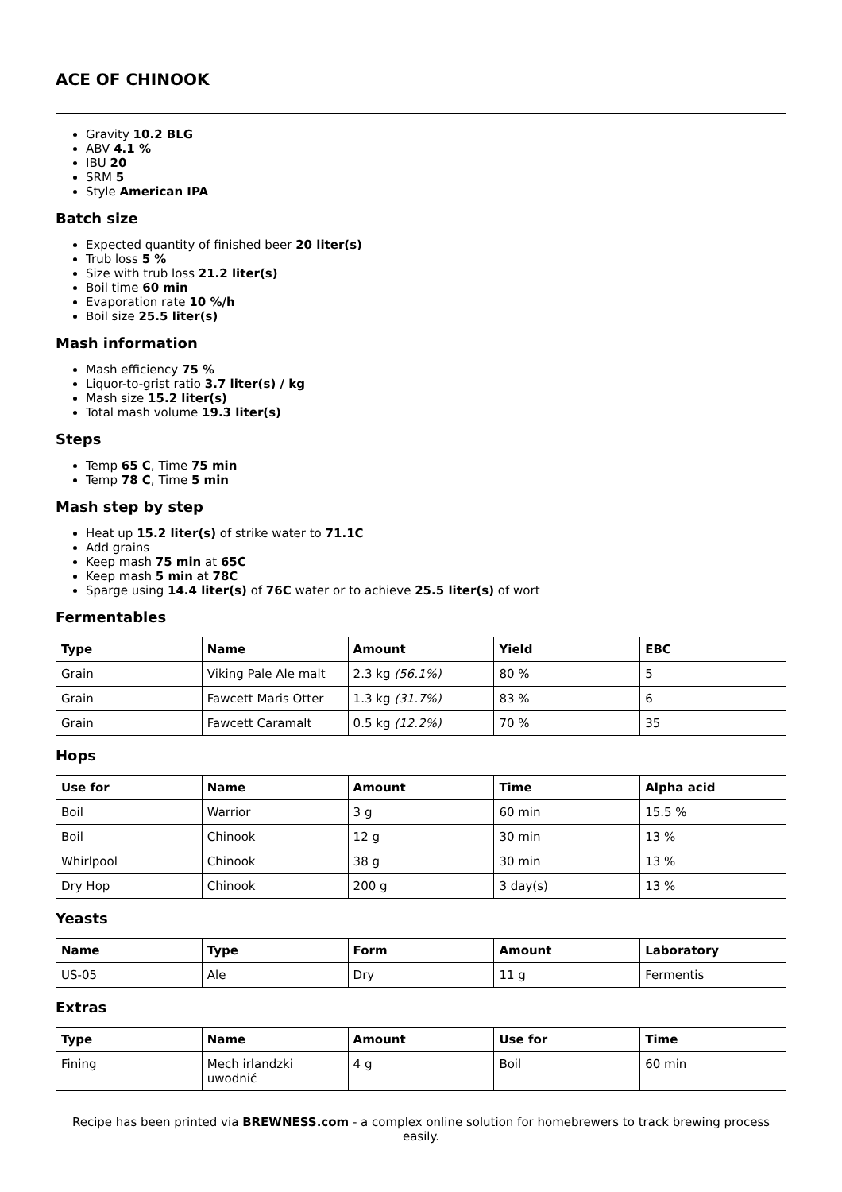ACE OF CHINOOK
Gravity 10.2 BLG
ABV 4.1 %
IBU 20
SRM 5
Style American IPA
Batch size
Expected quantity of finished beer 20 liter(s)
Trub loss 5 %
Size with trub loss 21.2 liter(s)
Boil time 60 min
Evaporation rate 10 %/h
Boil size 25.5 liter(s)
Mash information
Mash efficiency 75 %
Liquor-to-grist ratio 3.7 liter(s) / kg
Mash size 15.2 liter(s)
Total mash volume 19.3 liter(s)
Steps
Temp 65 C, Time 75 min
Temp 78 C, Time 5 min
Mash step by step
Heat up 15.2 liter(s) of strike water to 71.1C
Add grains
Keep mash 75 min at 65C
Keep mash 5 min at 78C
Sparge using 14.4 liter(s) of 76C water or to achieve 25.5 liter(s) of wort
Fermentables
| Type | Name | Amount | Yield | EBC |
| --- | --- | --- | --- | --- |
| Grain | Viking Pale Ale malt | 2.3 kg (56.1%) | 80 % | 5 |
| Grain | Fawcett Maris Otter | 1.3 kg (31.7%) | 83 % | 6 |
| Grain | Fawcett Caramalt | 0.5 kg (12.2%) | 70 % | 35 |
Hops
| Use for | Name | Amount | Time | Alpha acid |
| --- | --- | --- | --- | --- |
| Boil | Warrior | 3 g | 60 min | 15.5 % |
| Boil | Chinook | 12 g | 30 min | 13 % |
| Whirlpool | Chinook | 38 g | 30 min | 13 % |
| Dry Hop | Chinook | 200 g | 3 day(s) | 13 % |
Yeasts
| Name | Type | Form | Amount | Laboratory |
| --- | --- | --- | --- | --- |
| US-05 | Ale | Dry | 11 g | Fermentis |
Extras
| Type | Name | Amount | Use for | Time |
| --- | --- | --- | --- | --- |
| Fining | Mech irlandzki uwodnić | 4 g | Boil | 60 min |
Recipe has been printed via BREWNESS.com - a complex online solution for homebrewers to track brewing process easily.